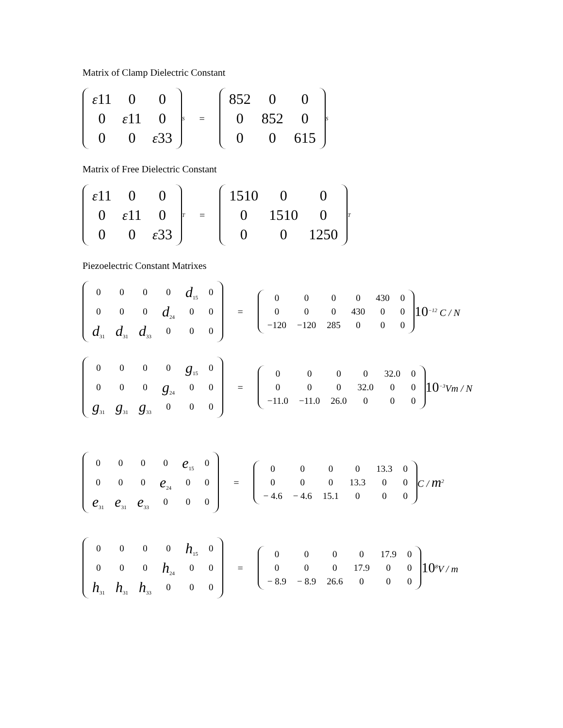Matrix of Clamp Dielectric Constant
| ε 11 | 0 | 0 |
| 0 | ε 11 | 0 |
| 0 | 0 | ε 33 |
<sup>S</sup> =
| 852 | 0 | 0 |
| 0 | 852 | 0 |
| 0 | 0 | 615 |
<sup>S</sup>
Matrix of Free Dielectric Constant
| ε 11 | 0 | 0 |
| 0 | ε 11 | 0 |
| 0 | 0 | ε 33 |
<sup>T</sup> =
| 1510 | 0 | 0 |
| 0 | 1510 | 0 |
| 0 | 0 | 1250 |
<sup>T</sup>
Piezoelectric Constant Matrixes
| 0 | 0 | 0 | 0 | d<sub>15</sub> | 0 |
| 0 | 0 | 0 | d<sub>24</sub> | 0 | 0 |
| d<sub>31</sub> | d<sub>31</sub> | d<sub>33</sub> | 0 | 0 | 0 |
=
| 0 | 0 | 0 | 0 | 430 | 0 |
| 0 | 0 | 0 | 430 | 0 | 0 |
| −120 | −120 | 285 | 0 | 0 | 0 |
10<sup>−12</sup> C / N
| 0 | 0 | 0 | 0 | g<sub>15</sub> | 0 |
| 0 | 0 | 0 | g<sub>24</sub> | 0 | 0 |
| g<sub>31</sub> | g<sub>31</sub> | g<sub>33</sub> | 0 | 0 | 0 |
=
| 0 | 0 | 0 | 0 | 32.0 | 0 |
| 0 | 0 | 0 | 32.0 | 0 | 0 |
| −11.0 | −11.0 | 26.0 | 0 | 0 | 0 |
10<sup>−3</sup>Vm / N
| 0 | 0 | 0 | 0 | e<sub>15</sub> | 0 |
| 0 | 0 | 0 | e<sub>24</sub> | 0 | 0 |
| e<sub>31</sub> | e<sub>31</sub> | e<sub>33</sub> | 0 | 0 | 0 |
=
| 0 | 0 | 0 | 0 | 13.3 | 0 |
| 0 | 0 | 0 | 13.3 | 0 | 0 |
| − 4.6 | − 4.6 | 15.1 | 0 | 0 | 0 |
C / m<sup>2</sup>
| 0 | 0 | 0 | 0 | h<sub>15</sub> | 0 |
| 0 | 0 | 0 | h<sub>24</sub> | 0 | 0 |
| h<sub>31</sub> | h<sub>31</sub> | h<sub>33</sub> | 0 | 0 | 0 |
=
| 0 | 0 | 0 | 0 | 17.9 | 0 |
| 0 | 0 | 0 | 17.9 | 0 | 0 |
| − 8.9 | − 8.9 | 26.6 | 0 | 0 | 0 |
10<sup>8</sup>V / m